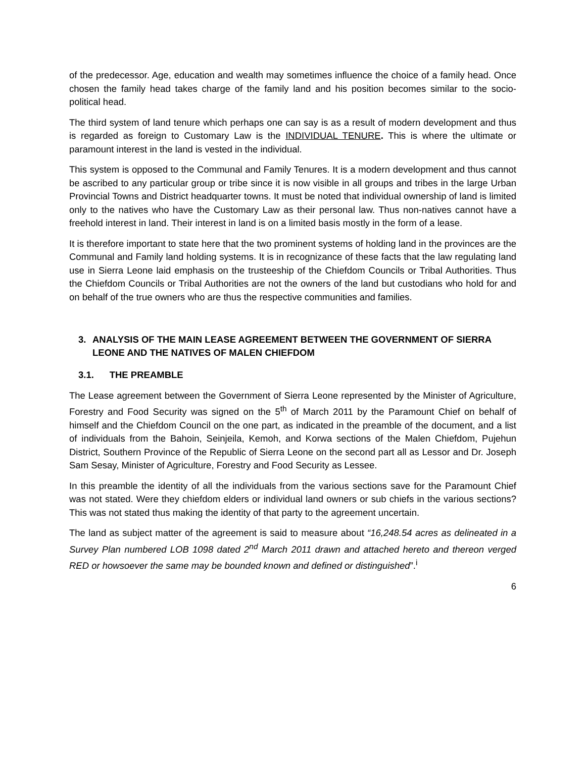of the predecessor. Age, education and wealth may sometimes influence the choice of a family head. Once chosen the family head takes charge of the family land and his position becomes similar to the socio-political head.
The third system of land tenure which perhaps one can say is as a result of modern development and thus is regarded as foreign to Customary Law is the INDIVIDUAL TENURE. This is where the ultimate or paramount interest in the land is vested in the individual.
This system is opposed to the Communal and Family Tenures. It is a modern development and thus cannot be ascribed to any particular group or tribe since it is now visible in all groups and tribes in the large Urban Provincial Towns and District headquarter towns. It must be noted that individual ownership of land is limited only to the natives who have the Customary Law as their personal law. Thus non-natives cannot have a freehold interest in land. Their interest in land is on a limited basis mostly in the form of a lease.
It is therefore important to state here that the two prominent systems of holding land in the provinces are the Communal and Family land holding systems. It is in recognizance of these facts that the law regulating land use in Sierra Leone laid emphasis on the trusteeship of the Chiefdom Councils or Tribal Authorities. Thus the Chiefdom Councils or Tribal Authorities are not the owners of the land but custodians who hold for and on behalf of the true owners who are thus the respective communities and families.
3. ANALYSIS OF THE MAIN LEASE AGREEMENT BETWEEN THE GOVERNMENT OF SIERRA LEONE AND THE NATIVES OF MALEN CHIEFDOM
3.1. THE PREAMBLE
The Lease agreement between the Government of Sierra Leone represented by the Minister of Agriculture, Forestry and Food Security was signed on the 5<sup>th</sup> of March 2011 by the Paramount Chief on behalf of himself and the Chiefdom Council on the one part, as indicated in the preamble of the document, and a list of individuals from the Bahoin, Seinjeila, Kemoh, and Korwa sections of the Malen Chiefdom, Pujehun District, Southern Province of the Republic of Sierra Leone on the second part all as Lessor and Dr. Joseph Sam Sesay, Minister of Agriculture, Forestry and Food Security as Lessee.
In this preamble the identity of all the individuals from the various sections save for the Paramount Chief was not stated. Were they chiefdom elders or individual land owners or sub chiefs in the various sections? This was not stated thus making the identity of that party to the agreement uncertain.
The land as subject matter of the agreement is said to measure about “16,248.54 acres as delineated in a Survey Plan numbered LOB 1098 dated 2<sup>nd</sup> March 2011 drawn and attached hereto and thereon verged RED or howsoever the same may be bounded known and defined or distinguished”.<sup>i</sup>
6